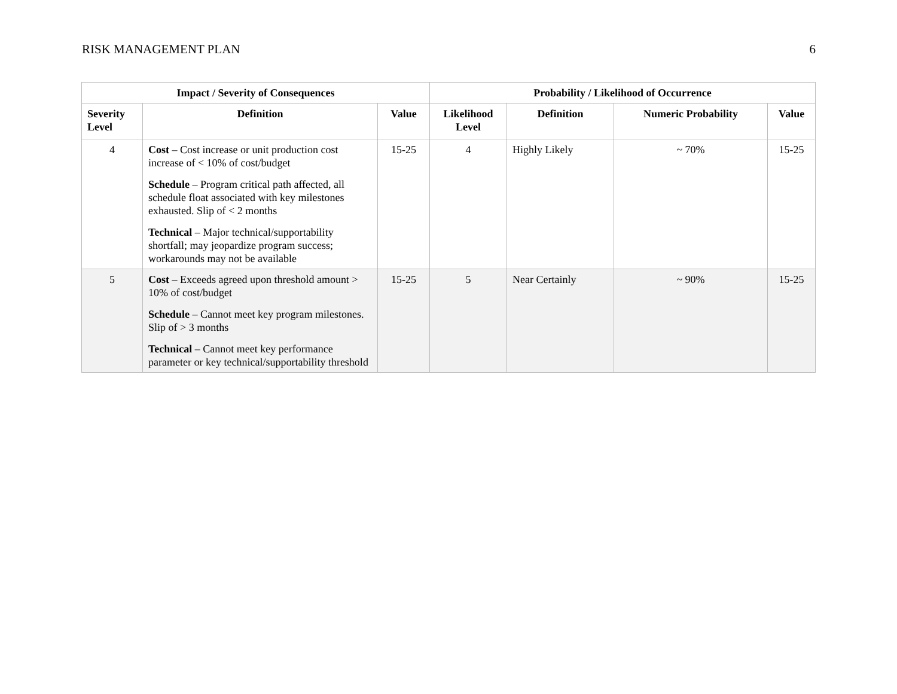RISK MANAGEMENT PLAN 6
| Impact / Severity of Consequences | | | Probability / Likelihood of Occurrence | | | |
| --- | --- | --- | --- | --- | --- | --- |
| Severity Level | Definition | Value | Likelihood Level | Definition | Numeric Probability | Value |
| 4 | Cost – Cost increase or unit production cost increase of < 10% of cost/budget Schedule – Program critical path affected, all schedule float associated with key milestones exhausted. Slip of < 2 months Technical – Major technical/supportability shortfall; may jeopardize program success; workarounds may not be available | 15-25 | 4 | Highly Likely | ~ 70% | 15-25 |
| 5 | Cost – Exceeds agreed upon threshold amount > 10% of cost/budget Schedule – Cannot meet key program milestones. Slip of > 3 months Technical – Cannot meet key performance parameter or key technical/supportability threshold | 15-25 | 5 | Near Certainly | ~ 90% | 15-25 |